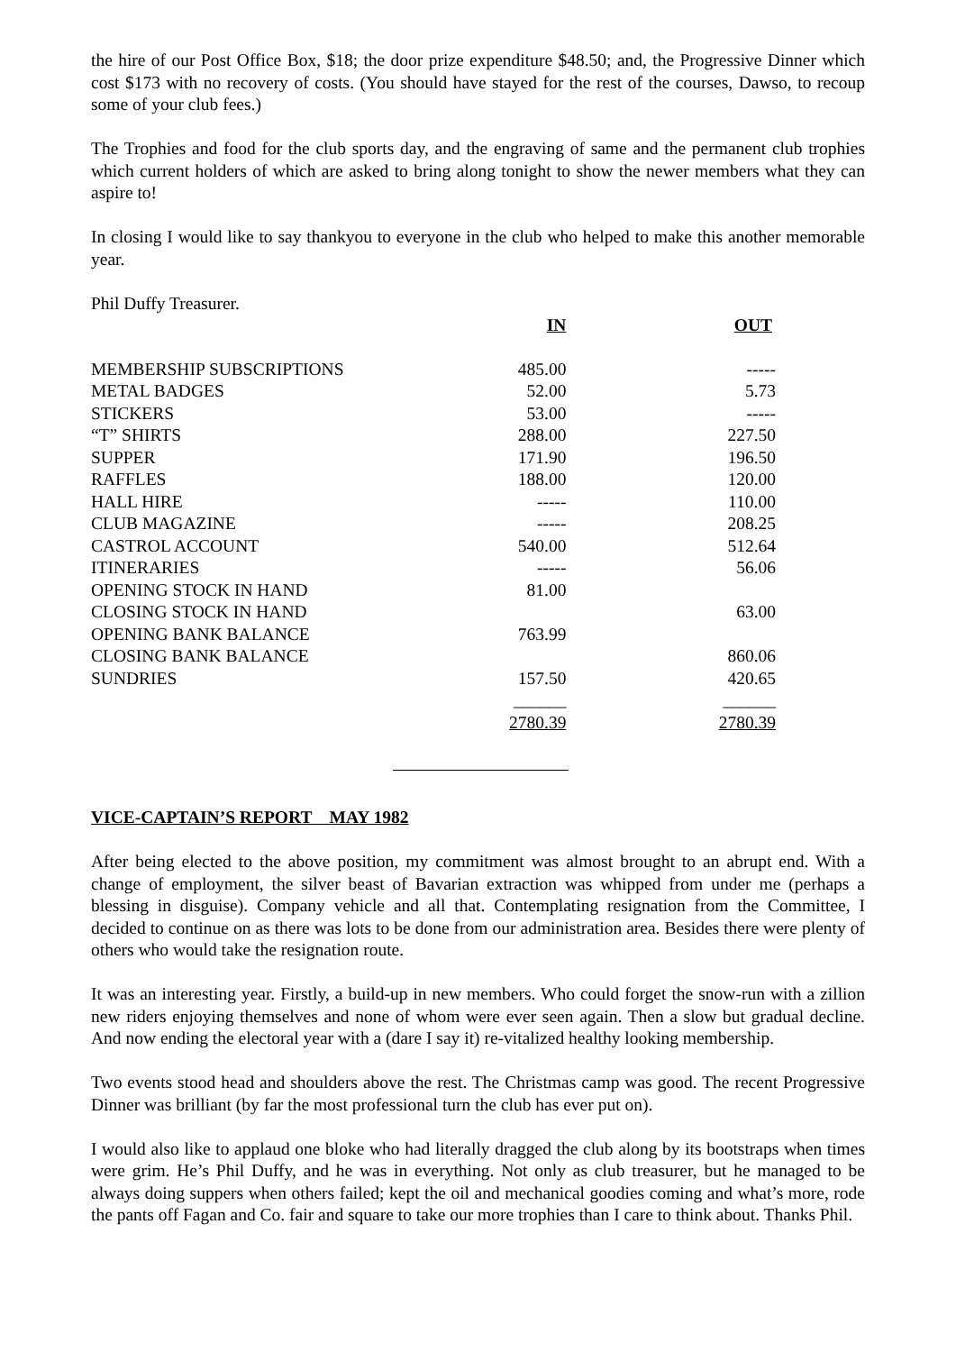the hire of our Post Office Box, $18; the door prize expenditure $48.50; and, the Progressive Dinner which cost $173 with no recovery of costs. (You should have stayed for the rest of the courses, Dawso, to recoup some of your club fees.)
The Trophies and food for the club sports day, and the engraving of same and the permanent club trophies which current holders of which are asked to bring along tonight to show the newer members what they can aspire to!
In closing I would like to say thankyou to everyone in the club who helped to make this another memorable year.
Phil Duffy Treasurer.
| | IN | OUT |
| --- | --- | --- |
| MEMBERSHIP SUBSCRIPTIONS | 485.00 | ----- |
| METAL BADGES | 52.00 | 5.73 |
| STICKERS | 53.00 | ----- |
| “T” SHIRTS | 288.00 | 227.50 |
| SUPPER | 171.90 | 196.50 |
| RAFFLES | 188.00 | 120.00 |
| HALL HIRE | ----- | 110.00 |
| CLUB MAGAZINE | ----- | 208.25 |
| CASTROL ACCOUNT | 540.00 | 512.64 |
| ITINERARIES | ----- | 56.06 |
| OPENING STOCK IN HAND | 81.00 | |
| CLOSING STOCK IN HAND | | 63.00 |
| OPENING BANK BALANCE | 763.99 | |
| CLOSING BANK BALANCE | | 860.06 |
| SUNDRIES | 157.50 | 420.65 |
| | ______ | ______ |
| | 2780.39 | 2780.39 |
VICE-CAPTAIN’S REPORT MAY 1982
After being elected to the above position, my commitment was almost brought to an abrupt end. With a change of employment, the silver beast of Bavarian extraction was whipped from under me (perhaps a blessing in disguise). Company vehicle and all that. Contemplating resignation from the Committee, I decided to continue on as there was lots to be done from our administration area. Besides there were plenty of others who would take the resignation route.
It was an interesting year. Firstly, a build-up in new members. Who could forget the snow-run with a zillion new riders enjoying themselves and none of whom were ever seen again. Then a slow but gradual decline. And now ending the electoral year with a (dare I say it) re-vitalized healthy looking membership.
Two events stood head and shoulders above the rest. The Christmas camp was good. The recent Progressive Dinner was brilliant (by far the most professional turn the club has ever put on).
I would also like to applaud one bloke who had literally dragged the club along by its bootstraps when times were grim. He’s Phil Duffy, and he was in everything. Not only as club treasurer, but he managed to be always doing suppers when others failed; kept the oil and mechanical goodies coming and what’s more, rode the pants off Fagan and Co. fair and square to take our more trophies than I care to think about. Thanks Phil.